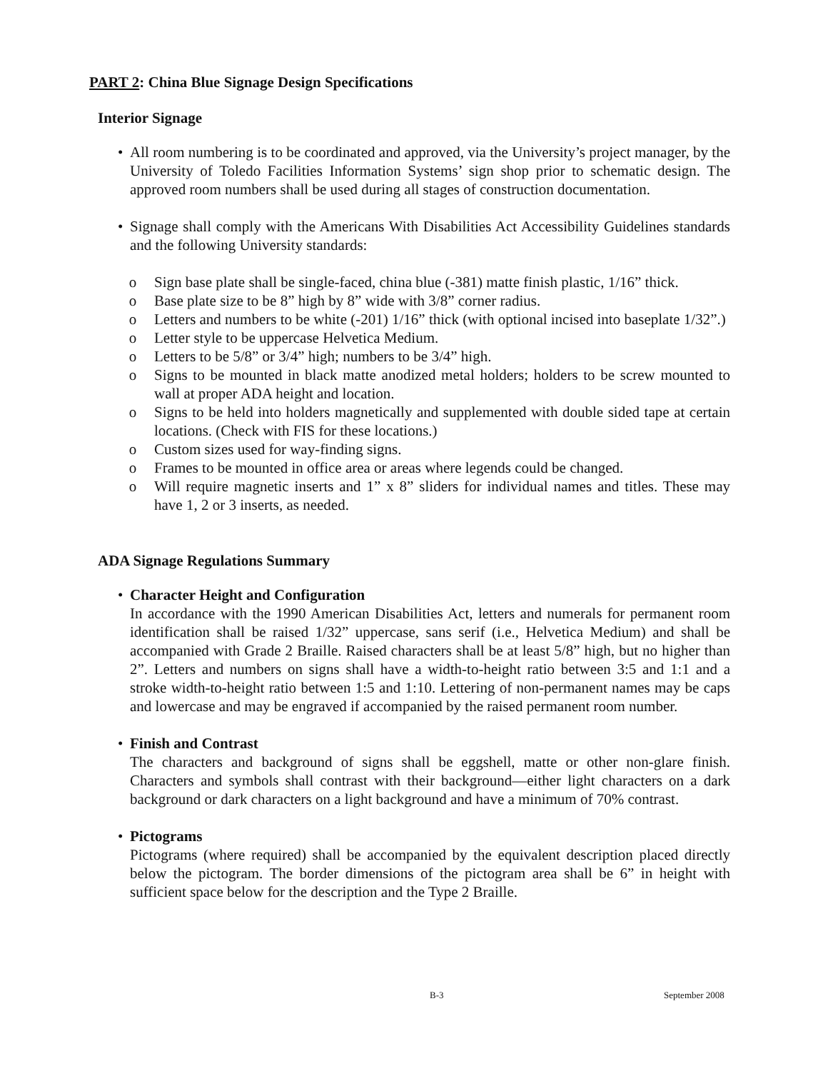PART 2: China Blue Signage Design Specifications
Interior Signage
• All room numbering is to be coordinated and approved, via the University’s project manager, by the University of Toledo Facilities Information Systems’ sign shop prior to schematic design. The approved room numbers shall be used during all stages of construction documentation.
• Signage shall comply with the Americans With Disabilities Act Accessibility Guidelines standards and the following University standards:
o Sign base plate shall be single-faced, china blue (-381) matte finish plastic, 1/16” thick.
o Base plate size to be 8” high by 8” wide with 3/8” corner radius.
o Letters and numbers to be white (-201) 1/16” thick (with optional incised into baseplate 1/32”.)
o Letter style to be uppercase Helvetica Medium.
o Letters to be 5/8” or 3/4” high; numbers to be 3/4” high.
o Signs to be mounted in black matte anodized metal holders; holders to be screw mounted to wall at proper ADA height and location.
o Signs to be held into holders magnetically and supplemented with double sided tape at certain locations. (Check with FIS for these locations.)
o Custom sizes used for way-finding signs.
o Frames to be mounted in office area or areas where legends could be changed.
o Will require magnetic inserts and 1” x 8” sliders for individual names and titles. These may have 1, 2 or 3 inserts, as needed.
ADA Signage Regulations Summary
• Character Height and Configuration
In accordance with the 1990 American Disabilities Act, letters and numerals for permanent room identification shall be raised 1/32” uppercase, sans serif (i.e., Helvetica Medium) and shall be accompanied with Grade 2 Braille. Raised characters shall be at least 5/8” high, but no higher than 2”. Letters and numbers on signs shall have a width-to-height ratio between 3:5 and 1:1 and a stroke width-to-height ratio between 1:5 and 1:10. Lettering of non-permanent names may be caps and lowercase and may be engraved if accompanied by the raised permanent room number.
• Finish and Contrast
The characters and background of signs shall be eggshell, matte or other non-glare finish. Characters and symbols shall contrast with their background—either light characters on a dark background or dark characters on a light background and have a minimum of 70% contrast.
• Pictograms
Pictograms (where required) shall be accompanied by the equivalent description placed directly below the pictogram. The border dimensions of the pictogram area shall be 6” in height with sufficient space below for the description and the Type 2 Braille.
B-3 September 2008